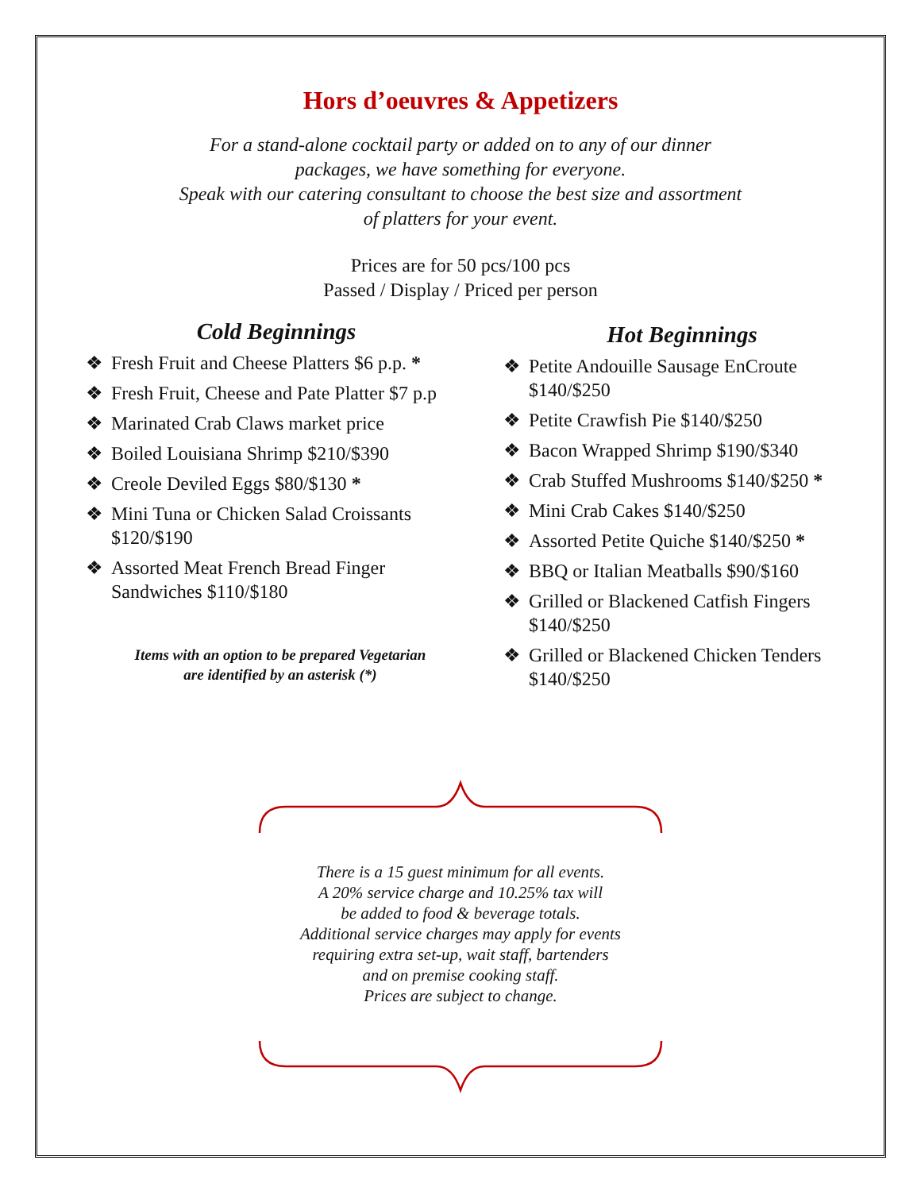Hors d’oeuvres & Appetizers
For a stand-alone cocktail party or added on to any of our dinner
packages, we have something for everyone.
Speak with our catering consultant to choose the best size and assortment
of platters for your event.
Prices are for 50 pcs/100 pcs
Passed / Display / Priced per person
Cold Beginnings
❖ Fresh Fruit and Cheese Platters $6 p.p. *
❖ Fresh Fruit, Cheese and Pate Platter $7 p.p
❖ Marinated Crab Claws market price
❖ Boiled Louisiana Shrimp $210/$390
❖ Creole Deviled Eggs $80/$130 *
❖ Mini Tuna or Chicken Salad Croissants $120/$190
❖ Assorted Meat French Bread Finger Sandwiches $110/$180
Items with an option to be prepared Vegetarian
are identified by an asterisk (*)
Hot Beginnings
❖ Petite Andouille Sausage EnCroute $140/$250
❖ Petite Crawfish Pie $140/$250
❖ Bacon Wrapped Shrimp $190/$340
❖ Crab Stuffed Mushrooms $140/$250 *
❖ Mini Crab Cakes $140/$250
❖ Assorted Petite Quiche $140/$250 *
❖ BBQ or Italian Meatballs $90/$160
❖ Grilled or Blackened Catfish Fingers $140/$250
❖ Grilled or Blackened Chicken Tenders $140/$250
There is a 15 guest minimum for all events.
A 20% service charge and 10.25% tax will
be added to food & beverage totals.
Additional service charges may apply for events
requiring extra set-up, wait staff, bartenders
and on premise cooking staff.
Prices are subject to change.